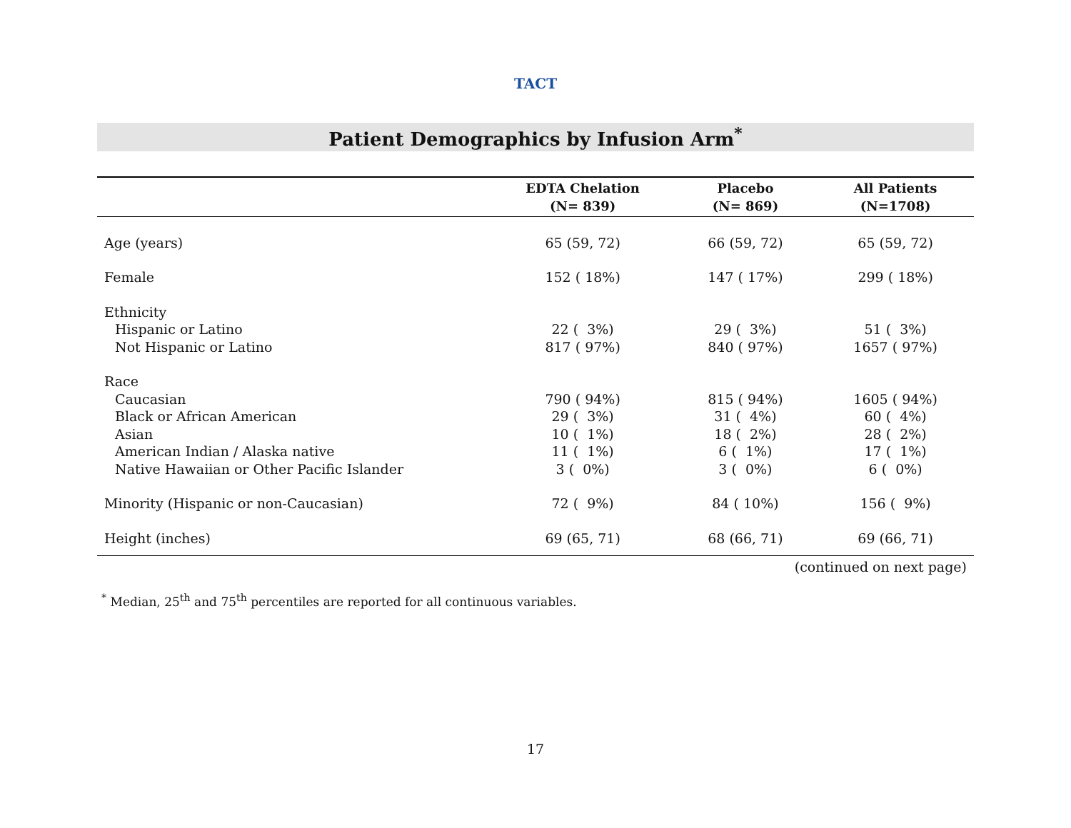TACT
Patient Demographics by Infusion Arm<sup>*</sup>
| | EDTA Chelation (N= 839) | Placebo (N= 869) | All Patients (N=1708) |
| --- | --- | --- | --- |
| Age (years) | 65 (59, 72) | 66 (59, 72) | 65 (59, 72) |
| Female | 152 ( 18%) | 147 ( 17%) | 299 ( 18%) |
| Ethnicity | | | |
| Hispanic or Latino | 22 ( 3%) | 29 ( 3%) | 51 ( 3%) |
| Not Hispanic or Latino | 817 ( 97%) | 840 ( 97%) | 1657 ( 97%) |
| Race | | | |
| Caucasian | 790 ( 94%) | 815 ( 94%) | 1605 ( 94%) |
| Black or African American | 29 ( 3%) | 31 ( 4%) | 60 ( 4%) |
| Asian | 10 ( 1%) | 18 ( 2%) | 28 ( 2%) |
| American Indian / Alaska native | 11 ( 1%) | 6 ( 1%) | 17 ( 1%) |
| Native Hawaiian or Other Pacific Islander | 3 ( 0%) | 3 ( 0%) | 6 ( 0%) |
| Minority (Hispanic or non-Caucasian) | 72 ( 9%) | 84 ( 10%) | 156 ( 9%) |
| Height (inches) | 69 (65, 71) | 68 (66, 71) | 69 (66, 71) |
(continued on next page)
<sup>*</sup> Median, 25<sup>th</sup> and 75<sup>th</sup> percentiles are reported for all continuous variables.
17